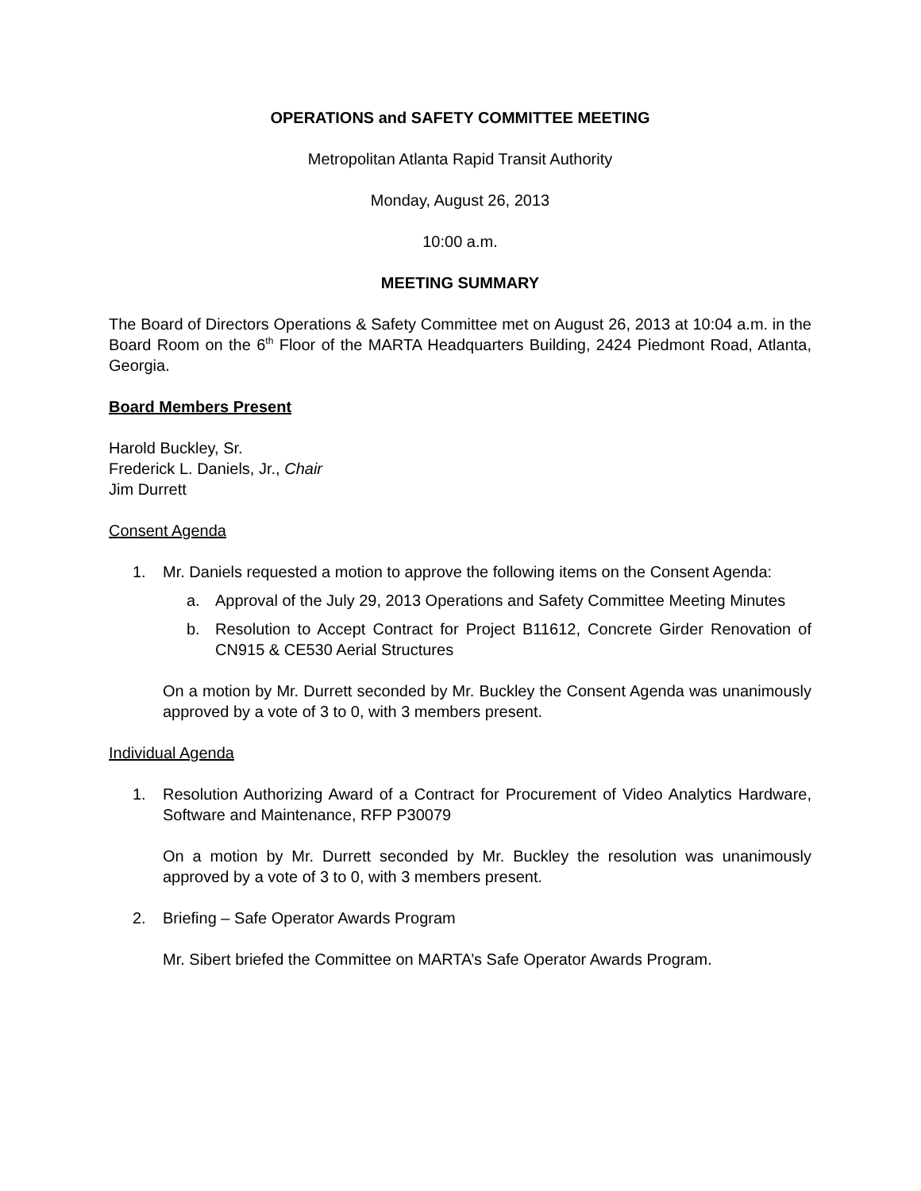OPERATIONS and SAFETY COMMITTEE MEETING
Metropolitan Atlanta Rapid Transit Authority
Monday, August 26, 2013
10:00 a.m.
MEETING SUMMARY
The Board of Directors Operations & Safety Committee met on August 26, 2013 at 10:04 a.m. in the Board Room on the 6<sup>th</sup> Floor of the MARTA Headquarters Building, 2424 Piedmont Road, Atlanta, Georgia.
Board Members Present
Harold Buckley, Sr.
Frederick L. Daniels, Jr., Chair
Jim Durrett
Consent Agenda
1. Mr. Daniels requested a motion to approve the following items on the Consent Agenda:
a. Approval of the July 29, 2013 Operations and Safety Committee Meeting Minutes
b. Resolution to Accept Contract for Project B11612, Concrete Girder Renovation of CN915 & CE530 Aerial Structures
On a motion by Mr. Durrett seconded by Mr. Buckley the Consent Agenda was unanimously approved by a vote of 3 to 0, with 3 members present.
Individual Agenda
1. Resolution Authorizing Award of a Contract for Procurement of Video Analytics Hardware, Software and Maintenance, RFP P30079
On a motion by Mr. Durrett seconded by Mr. Buckley the resolution was unanimously approved by a vote of 3 to 0, with 3 members present.
2. Briefing – Safe Operator Awards Program
Mr. Sibert briefed the Committee on MARTA’s Safe Operator Awards Program.